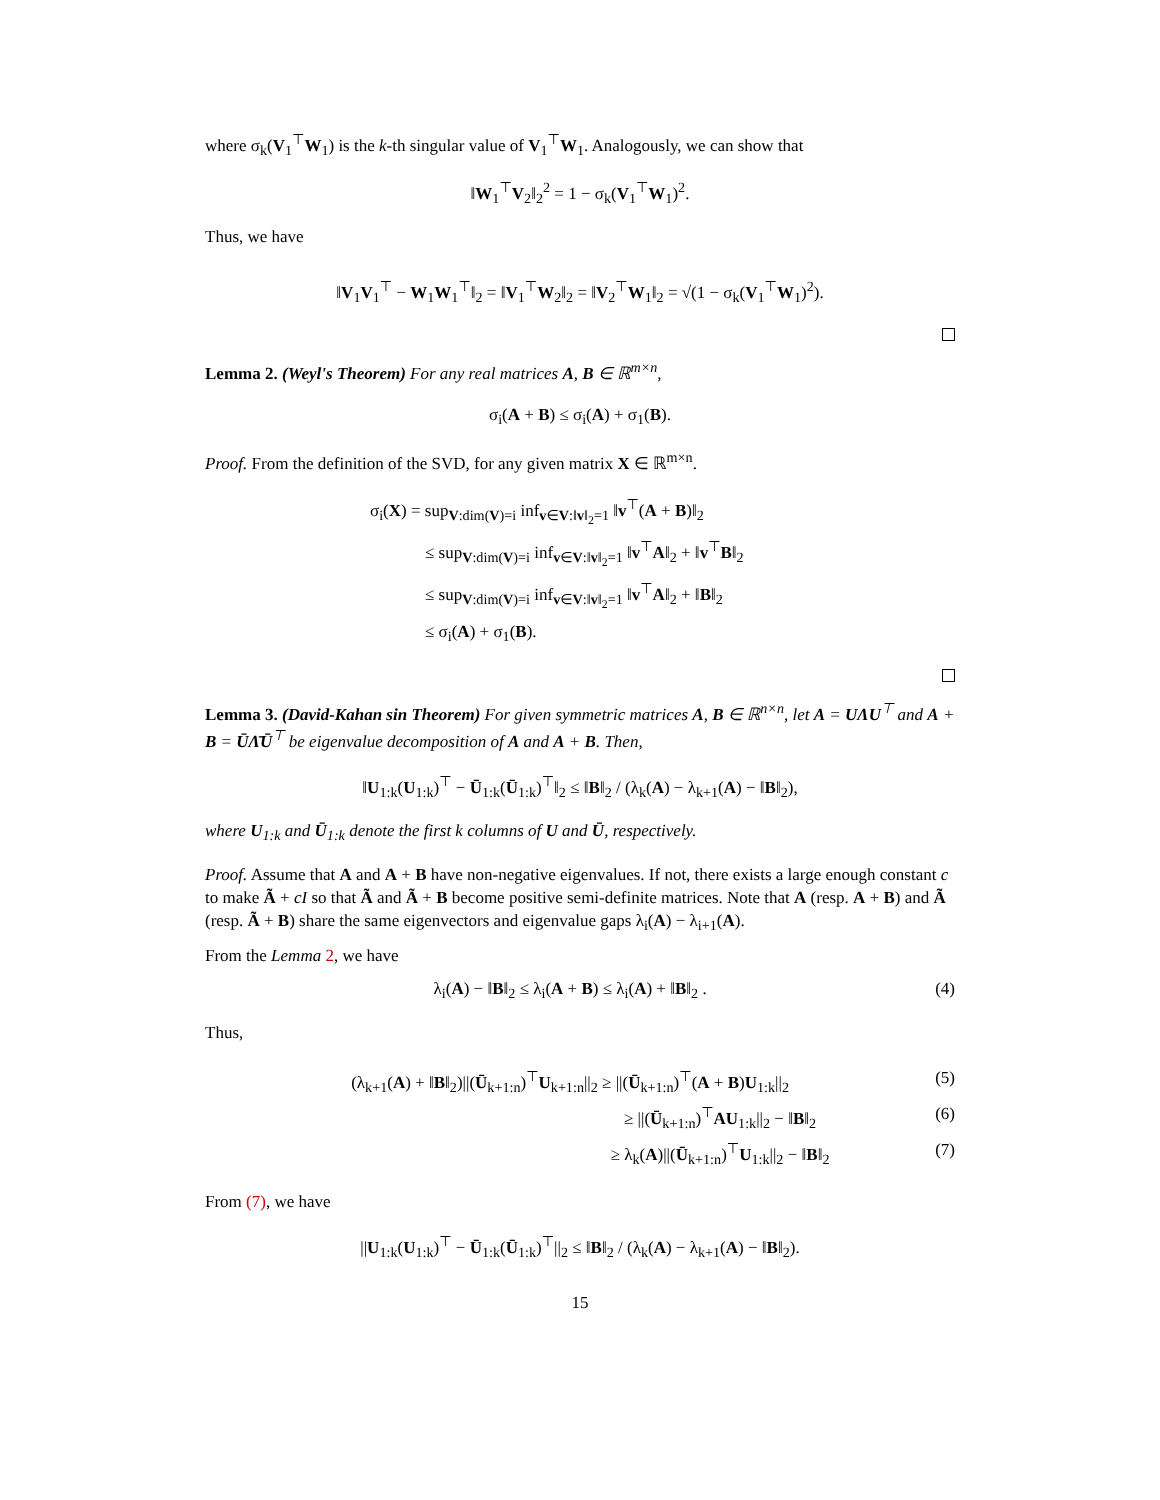where σ<sub>k</sub>(V<sub>1</sub><sup>⊤</sup>W<sub>1</sub>) is the k-th singular value of V<sub>1</sub><sup>⊤</sup>W<sub>1</sub>. Analogously, we can show that
‖W<sub>1</sub><sup>⊤</sup>V<sub>2</sub>‖<sub>2</sub><sup>2</sup> = 1 − σ<sub>k</sub>(V<sub>1</sub><sup>⊤</sup>W<sub>1</sub>)<sup>2</sup>.
Thus, we have
‖V<sub>1</sub>V<sub>1</sub><sup>⊤</sup> − W<sub>1</sub>W<sub>1</sub><sup>⊤</sup>‖<sub>2</sub> = ‖V<sub>1</sub><sup>⊤</sup>W<sub>2</sub>‖<sub>2</sub> = ‖V<sub>2</sub><sup>⊤</sup>W<sub>1</sub>‖<sub>2</sub> = √(1 − σ<sub>k</sub>(V<sub>1</sub><sup>⊤</sup>W<sub>1</sub>)<sup>2</sup>).
Lemma 2. (Weyl's Theorem) For any real matrices A, B ∈ ℝ<sup>m×n</sup>,
σ<sub>i</sub>(A + B) ≤ σ<sub>i</sub>(A) + σ<sub>1</sub>(B).
Proof. From the definition of the SVD, for any given matrix X ∈ ℝ<sup>m×n</sup>.
σ<sub>i</sub>(X) = sup<sub>V:dim(V)=i</sub> inf<sub>v∈V:‖v‖<sub>2</sub>=1</sub> ‖v<sup>⊤</sup>(A + B)‖<sub>2</sub>
≤ sup<sub>V:dim(V)=i</sub> inf<sub>v∈V:‖v‖<sub>2</sub>=1</sub> ‖v<sup>⊤</sup>A‖<sub>2</sub> + ‖v<sup>⊤</sup>B‖<sub>2</sub>
≤ sup<sub>V:dim(V)=i</sub> inf<sub>v∈V:‖v‖<sub>2</sub>=1</sub> ‖v<sup>⊤</sup>A‖<sub>2</sub> + ‖B‖<sub>2</sub>
≤ σ<sub>i</sub>(A) + σ<sub>1</sub>(B).
Lemma 3. (David-Kahan sin Theorem) For given symmetric matrices A, B ∈ ℝ<sup>n×n</sup>, let A = UΛU<sup>⊤</sup> and A + B = ŪΛ̄Ū<sup>⊤</sup> be eigenvalue decomposition of A and A + B. Then,
‖U<sub>1:k</sub>(U<sub>1:k</sub>)<sup>⊤</sup> − Ū<sub>1:k</sub>(Ū<sub>1:k</sub>)<sup>⊤</sup>‖<sub>2</sub> ≤ ‖B‖<sub>2</sub> / (λ<sub>k</sub>(A) − λ<sub>k+1</sub>(A) − ‖B‖<sub>2</sub>),
where U<sub>1:k</sub> and Ū<sub>1:k</sub> denote the first k columns of U and Ū, respectively.
Proof. Assume that A and A + B have non-negative eigenvalues. If not, there exists a large enough constant c to make Ã + cI so that Ã and Ã + B become positive semi-definite matrices. Note that A (resp. A + B) and Ã (resp. Ã + B) share the same eigenvectors and eigenvalue gaps λ<sub>i</sub>(A) − λ<sub>i+1</sub>(A).
From the Lemma 2, we have
λ<sub>i</sub>(A) − ‖B‖<sub>2</sub> ≤ λ<sub>i</sub>(A + B) ≤ λ<sub>i</sub>(A) + ‖B‖<sub>2</sub> . (4)
Thus,
(λ<sub>k+1</sub>(A) + ‖B‖<sub>2</sub>)||(Ū<sub>k+1:n</sub>)<sup>⊤</sup>U<sub>k+1:n</sub>||<sub>2</sub> ≥ ||(Ū<sub>k+1:n</sub>)<sup>⊤</sup>(A + B)U<sub>1:k</sub>||<sub>2</sub> (5)
≥ ||(Ū<sub>k+1:n</sub>)<sup>⊤</sup>AU<sub>1:k</sub>||<sub>2</sub> − ‖B‖<sub>2</sub> (6)
≥ λ<sub>k</sub>(A)||(Ū<sub>k+1:n</sub>)<sup>⊤</sup>U<sub>1:k</sub>||<sub>2</sub> − ‖B‖<sub>2</sub> (7)
From (7), we have
||U<sub>1:k</sub>(U<sub>1:k</sub>)<sup>⊤</sup> − Ū<sub>1:k</sub>(Ū<sub>1:k</sub>)<sup>⊤</sup>||<sub>2</sub> ≤ ‖B‖<sub>2</sub> / (λ<sub>k</sub>(A) − λ<sub>k+1</sub>(A) − ‖B‖<sub>2</sub>).
15